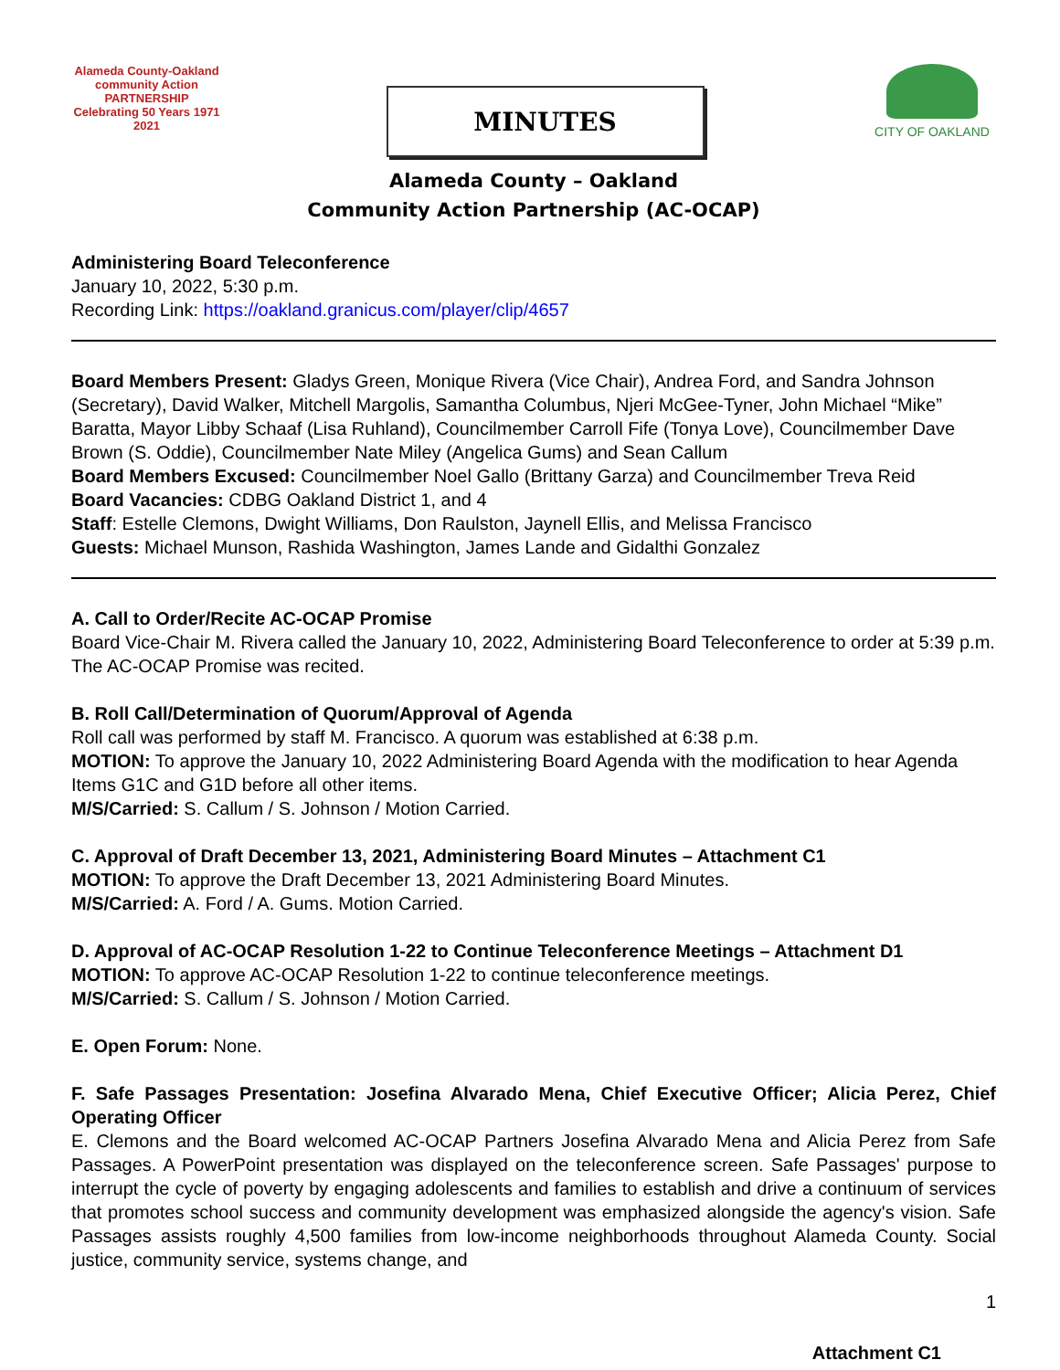Alameda County-Oakland
community Action
PARTNERSHIP
Celebrating 50 Years 1971 2021
MINUTES
CITY OF OAKLAND
Alameda County – Oakland
Community Action Partnership (AC-OCAP)
Administering Board Teleconference
January 10, 2022, 5:30 p.m.
Recording Link: https://oakland.granicus.com/player/clip/4657
Board Members Present: Gladys Green, Monique Rivera (Vice Chair), Andrea Ford, and Sandra Johnson (Secretary), David Walker, Mitchell Margolis, Samantha Columbus, Njeri McGee-Tyner, John Michael “Mike” Baratta, Mayor Libby Schaaf (Lisa Ruhland), Councilmember Carroll Fife (Tonya Love), Councilmember Dave Brown (S. Oddie), Councilmember Nate Miley (Angelica Gums) and Sean Callum
Board Members Excused: Councilmember Noel Gallo (Brittany Garza) and Councilmember Treva Reid
Board Vacancies: CDBG Oakland District 1, and 4
Staff: Estelle Clemons, Dwight Williams, Don Raulston, Jaynell Ellis, and Melissa Francisco
Guests: Michael Munson, Rashida Washington, James Lande and Gidalthi Gonzalez
A. Call to Order/Recite AC-OCAP Promise
Board Vice-Chair M. Rivera called the January 10, 2022, Administering Board Teleconference to order at 5:39 p.m. The AC-OCAP Promise was recited.
B. Roll Call/Determination of Quorum/Approval of Agenda
Roll call was performed by staff M. Francisco. A quorum was established at 6:38 p.m.
MOTION: To approve the January 10, 2022 Administering Board Agenda with the modification to hear Agenda Items G1C and G1D before all other items.
M/S/Carried: S. Callum / S. Johnson / Motion Carried.
C. Approval of Draft December 13, 2021, Administering Board Minutes – Attachment C1
MOTION: To approve the Draft December 13, 2021 Administering Board Minutes.
M/S/Carried: A. Ford / A. Gums. Motion Carried.
D. Approval of AC-OCAP Resolution 1-22 to Continue Teleconference Meetings – Attachment D1
MOTION: To approve AC-OCAP Resolution 1-22 to continue teleconference meetings.
M/S/Carried: S. Callum / S. Johnson / Motion Carried.
E. Open Forum: None.
F. Safe Passages Presentation: Josefina Alvarado Mena, Chief Executive Officer; Alicia Perez, Chief Operating Officer
E. Clemons and the Board welcomed AC-OCAP Partners Josefina Alvarado Mena and Alicia Perez from Safe Passages. A PowerPoint presentation was displayed on the teleconference screen. Safe Passages' purpose to interrupt the cycle of poverty by engaging adolescents and families to establish and drive a continuum of services that promotes school success and community development was emphasized alongside the agency's vision. Safe Passages assists roughly 4,500 families from low-income neighborhoods throughout Alameda County. Social justice, community service, systems change, and
1
Attachment C1